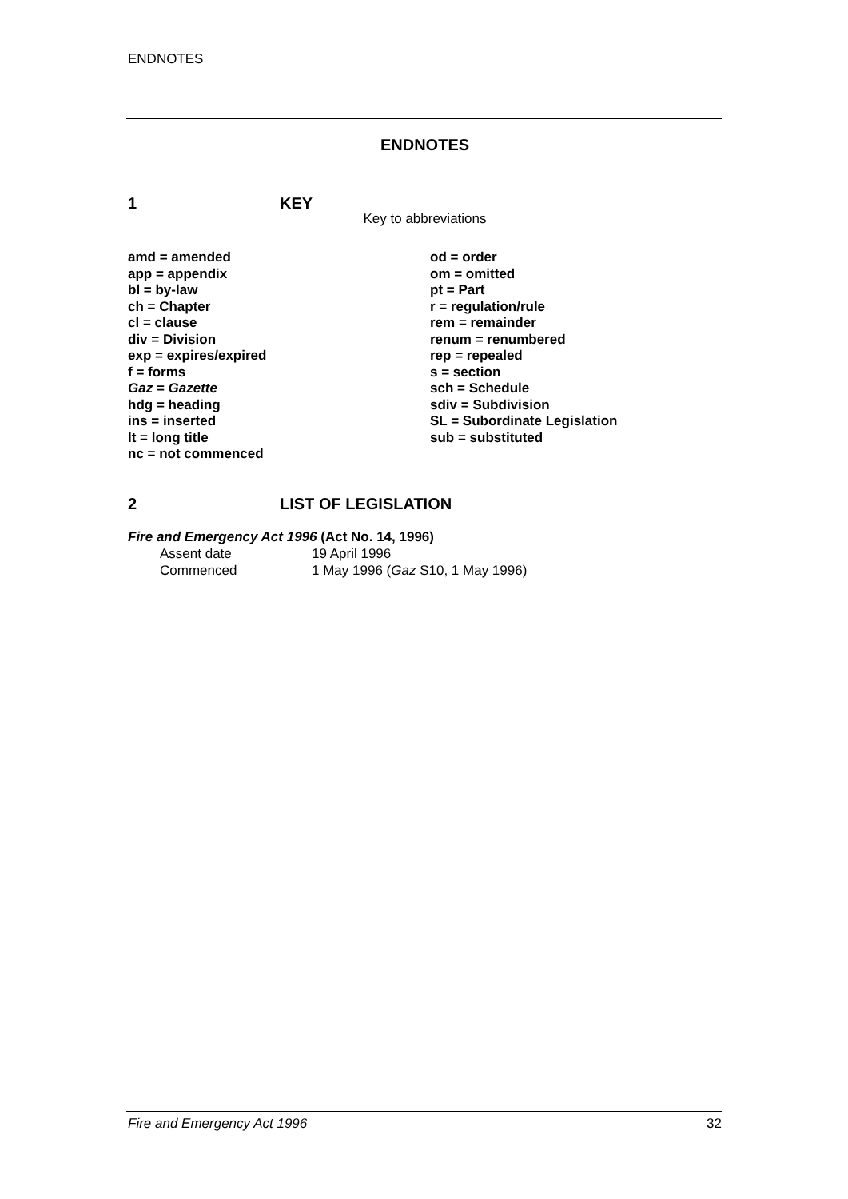ENDNOTES
ENDNOTES
1 KEY
Key to abbreviations
amd = amended
app = appendix
bl = by-law
ch = Chapter
cl = clause
div = Division
exp = expires/expired
f = forms
Gaz = Gazette
hdg = heading
ins = inserted
lt = long title
nc = not commenced
od = order
om = omitted
pt = Part
r = regulation/rule
rem = remainder
renum = renumbered
rep = repealed
s = section
sch = Schedule
sdiv = Subdivision
SL = Subordinate Legislation
sub = substituted
2 LIST OF LEGISLATION
Fire and Emergency Act 1996 (Act No. 14, 1996)
| Assent date | 19 April 1996 |
| Commenced | 1 May 1996 ( Gaz S10, 1 May 1996) |
Fire and Emergency Act 1996 32